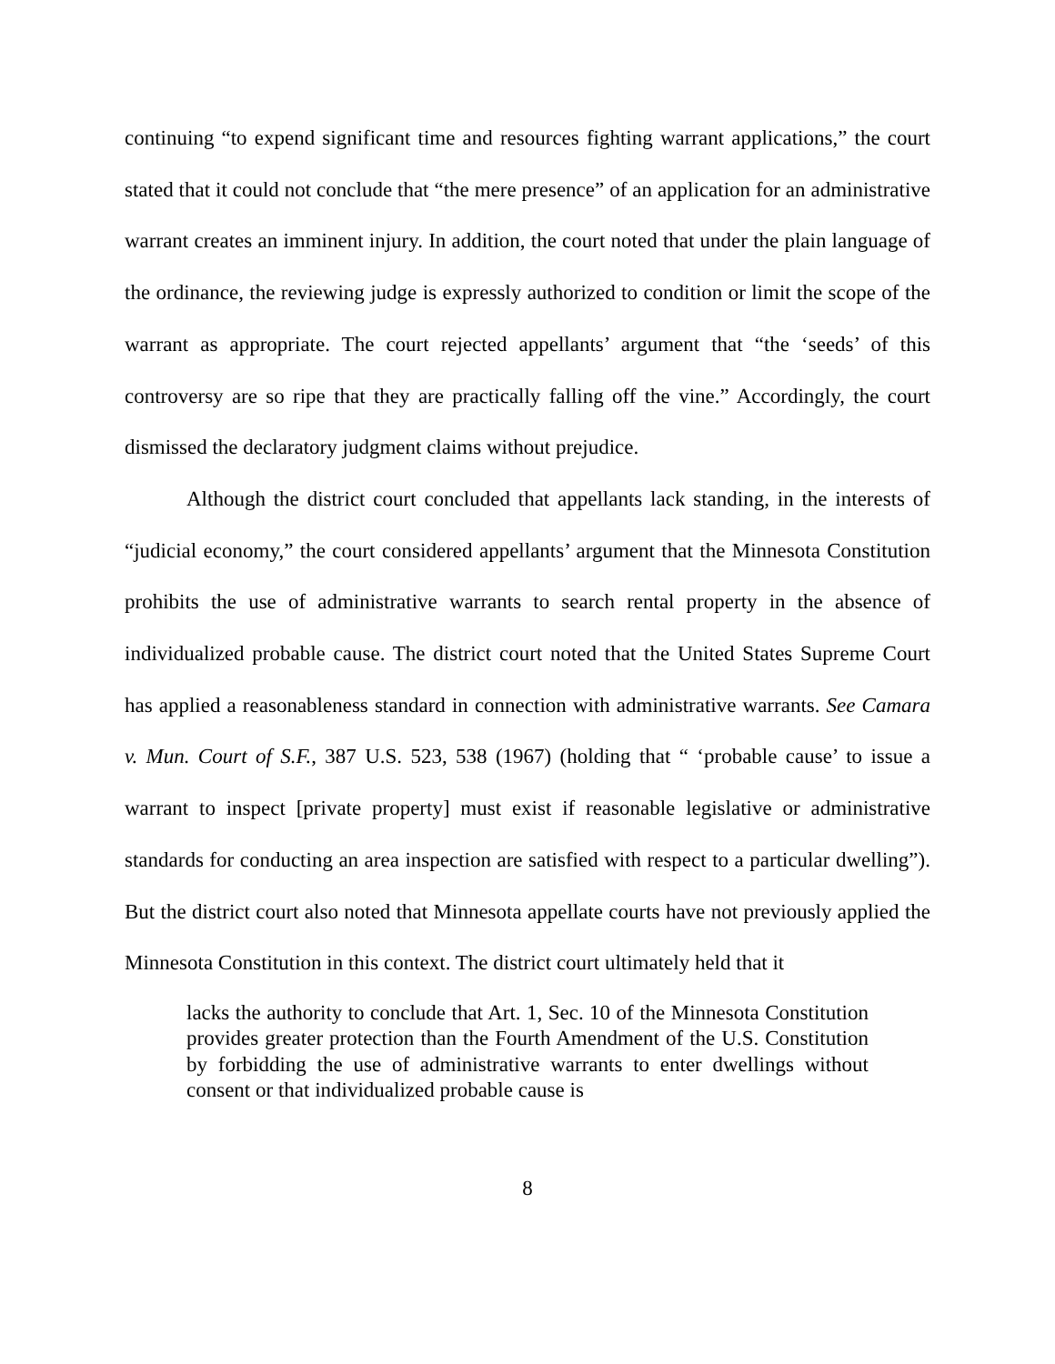continuing “to expend significant time and resources fighting warrant applications,” the court stated that it could not conclude that “the mere presence” of an application for an administrative warrant creates an imminent injury. In addition, the court noted that under the plain language of the ordinance, the reviewing judge is expressly authorized to condition or limit the scope of the warrant as appropriate. The court rejected appellants’ argument that “the ‘seeds’ of this controversy are so ripe that they are practically falling off the vine.” Accordingly, the court dismissed the declaratory judgment claims without prejudice.
Although the district court concluded that appellants lack standing, in the interests of “judicial economy,” the court considered appellants’ argument that the Minnesota Constitution prohibits the use of administrative warrants to search rental property in the absence of individualized probable cause. The district court noted that the United States Supreme Court has applied a reasonableness standard in connection with administrative warrants. See Camara v. Mun. Court of S.F., 387 U.S. 523, 538 (1967) (holding that “ ‘probable cause’ to issue a warrant to inspect [private property] must exist if reasonable legislative or administrative standards for conducting an area inspection are satisfied with respect to a particular dwelling”). But the district court also noted that Minnesota appellate courts have not previously applied the Minnesota Constitution in this context. The district court ultimately held that it
lacks the authority to conclude that Art. 1, Sec. 10 of the Minnesota Constitution provides greater protection than the Fourth Amendment of the U.S. Constitution by forbidding the use of administrative warrants to enter dwellings without consent or that individualized probable cause is
8